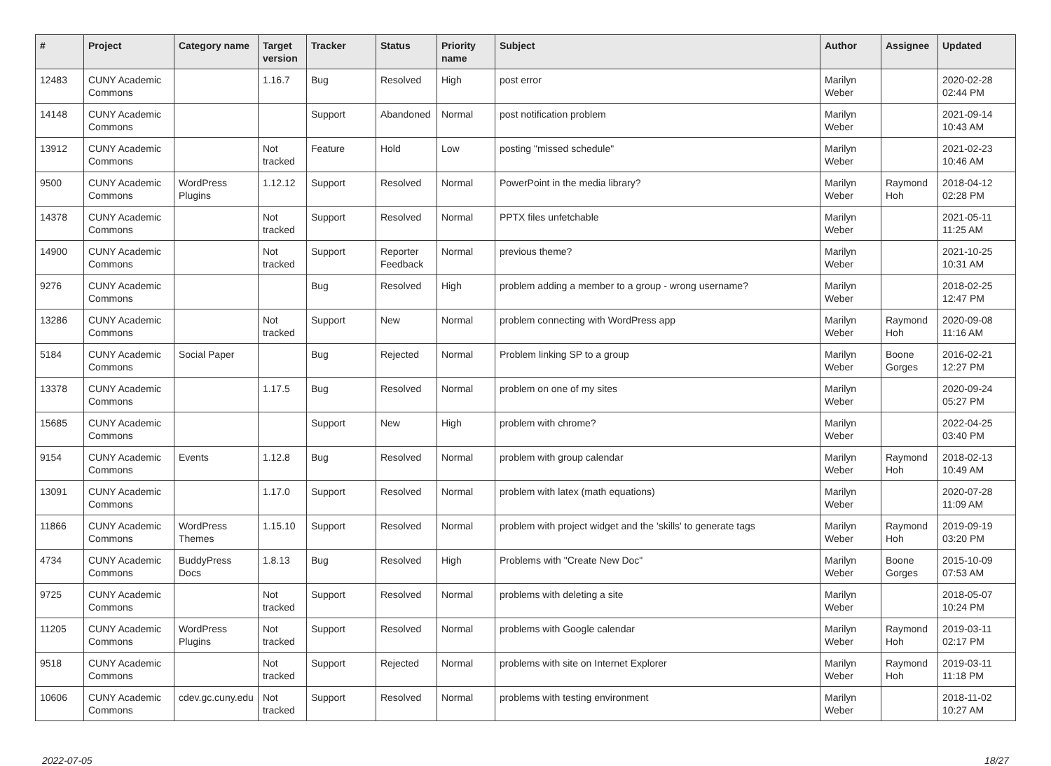| # | Project | Category name | Target version | Tracker | Status | Priority name | Subject | Author | Assignee | Updated |
| --- | --- | --- | --- | --- | --- | --- | --- | --- | --- | --- |
| 12483 | CUNY Academic Commons | | 1.16.7 | Bug | Resolved | High | post error | Marilyn Weber | | 2020-02-28 02:44 PM |
| 14148 | CUNY Academic Commons | | | Support | Abandoned | Normal | post notification problem | Marilyn Weber | | 2021-09-14 10:43 AM |
| 13912 | CUNY Academic Commons | | Not tracked | Feature | Hold | Low | posting "missed schedule" | Marilyn Weber | | 2021-02-23 10:46 AM |
| 9500 | CUNY Academic Commons | WordPress Plugins | 1.12.12 | Support | Resolved | Normal | PowerPoint in the media library? | Marilyn Weber | Raymond Hoh | 2018-04-12 02:28 PM |
| 14378 | CUNY Academic Commons | | Not tracked | Support | Resolved | Normal | PPTX files unfetchable | Marilyn Weber | | 2021-05-11 11:25 AM |
| 14900 | CUNY Academic Commons | | Not tracked | Support | Reporter Feedback | Normal | previous theme? | Marilyn Weber | | 2021-10-25 10:31 AM |
| 9276 | CUNY Academic Commons | | | Bug | Resolved | High | problem adding a member to a group - wrong username? | Marilyn Weber | | 2018-02-25 12:47 PM |
| 13286 | CUNY Academic Commons | | Not tracked | Support | New | Normal | problem connecting with WordPress app | Marilyn Weber | Raymond Hoh | 2020-09-08 11:16 AM |
| 5184 | CUNY Academic Commons | Social Paper | | Bug | Rejected | Normal | Problem linking SP to a group | Marilyn Weber | Boone Gorges | 2016-02-21 12:27 PM |
| 13378 | CUNY Academic Commons | | 1.17.5 | Bug | Resolved | Normal | problem on one of my sites | Marilyn Weber | | 2020-09-24 05:27 PM |
| 15685 | CUNY Academic Commons | | | Support | New | High | problem with chrome? | Marilyn Weber | | 2022-04-25 03:40 PM |
| 9154 | CUNY Academic Commons | Events | 1.12.8 | Bug | Resolved | Normal | problem with group calendar | Marilyn Weber | Raymond Hoh | 2018-02-13 10:49 AM |
| 13091 | CUNY Academic Commons | | 1.17.0 | Support | Resolved | Normal | problem with latex (math equations) | Marilyn Weber | | 2020-07-28 11:09 AM |
| 11866 | CUNY Academic Commons | WordPress Themes | 1.15.10 | Support | Resolved | Normal | problem with project widget and the 'skills' to generate tags | Marilyn Weber | Raymond Hoh | 2019-09-19 03:20 PM |
| 4734 | CUNY Academic Commons | BuddyPress Docs | 1.8.13 | Bug | Resolved | High | Problems with "Create New Doc" | Marilyn Weber | Boone Gorges | 2015-10-09 07:53 AM |
| 9725 | CUNY Academic Commons | | Not tracked | Support | Resolved | Normal | problems with deleting a site | Marilyn Weber | | 2018-05-07 10:24 PM |
| 11205 | CUNY Academic Commons | WordPress Plugins | Not tracked | Support | Resolved | Normal | problems with Google calendar | Marilyn Weber | Raymond Hoh | 2019-03-11 02:17 PM |
| 9518 | CUNY Academic Commons | | Not tracked | Support | Rejected | Normal | problems with site on Internet Explorer | Marilyn Weber | Raymond Hoh | 2019-03-11 11:18 PM |
| 10606 | CUNY Academic Commons | cdev.gc.cuny.edu | Not tracked | Support | Resolved | Normal | problems with testing environment | Marilyn Weber | | 2018-11-02 10:27 AM |
2022-07-05 18/27